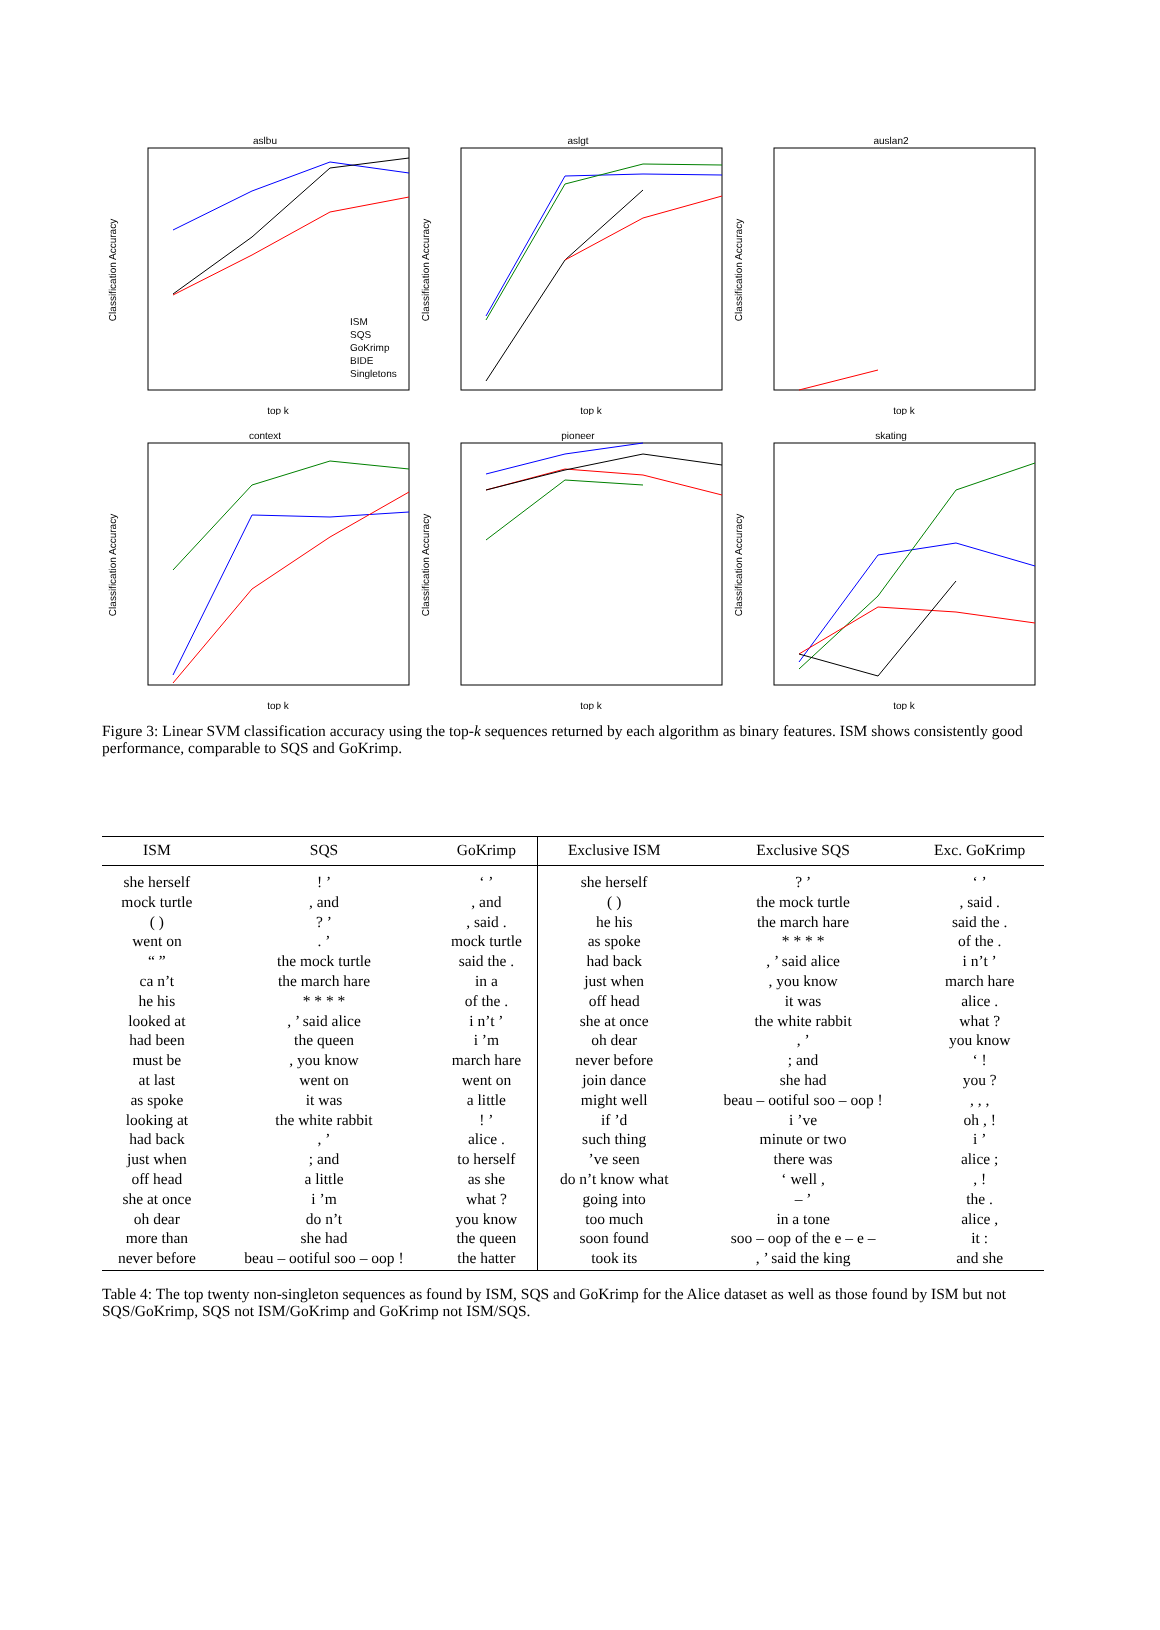aslbu
top k
Classification Accuracy
ISM
SQS
GoKrimp
BIDE
Singletons
aslgt
top k
Classification Accuracy
auslan2
top k
Classification Accuracy
context
top k
Classification Accuracy
pioneer
top k
Classification Accuracy
skating
top k
Classification Accuracy
Figure 3: Linear SVM classification accuracy using the top-k sequences returned by each algorithm as binary features. ISM shows consistently good performance, comparable to SQS and GoKrimp.
| ISM | SQS | GoKrimp | Exclusive ISM | Exclusive SQS | Exc. GoKrimp |
| --- | --- | --- | --- | --- | --- |
| she herself | ! ’ | ‘ ’ | she herself | ? ’ | ‘ ’ |
| mock turtle | , and | , and | ( ) | the mock turtle | , said . |
| ( ) | ? ’ | , said . | he his | the march hare | said the . |
| went on | . ’ | mock turtle | as spoke | * * * * | of the . |
| “ ” | the mock turtle | said the . | had back | , ’ said alice | i n’t ’ |
| ca n’t | the march hare | in a | just when | , you know | march hare |
| he his | * * * * | of the . | off head | it was | alice . |
| looked at | , ’ said alice | i n’t ’ | she at once | the white rabbit | what ? |
| had been | the queen | i ’m | oh dear | , ’ | you know |
| must be | , you know | march hare | never before | ; and | ‘ ! |
| at last | went on | went on | join dance | she had | you ? |
| as spoke | it was | a little | might well | beau – ootiful soo – oop ! | , , , |
| looking at | the white rabbit | ! ’ | if ’d | i ’ve | oh , ! |
| had back | , ’ | alice . | such thing | minute or two | i ’ |
| just when | ; and | to herself | ’ve seen | there was | alice ; |
| off head | a little | as she | do n’t know what | ‘ well , | , ! |
| she at once | i ’m | what ? | going into | – ’ | the . |
| oh dear | do n’t | you know | too much | in a tone | alice , |
| more than | she had | the queen | soon found | soo – oop of the e – e – | it : |
| never before | beau – ootiful soo – oop ! | the hatter | took its | , ’ said the king | and she |
Table 4: The top twenty non-singleton sequences as found by ISM, SQS and GoKrimp for the Alice dataset as well as those found by ISM but not SQS/GoKrimp, SQS not ISM/GoKrimp and GoKrimp not ISM/SQS.